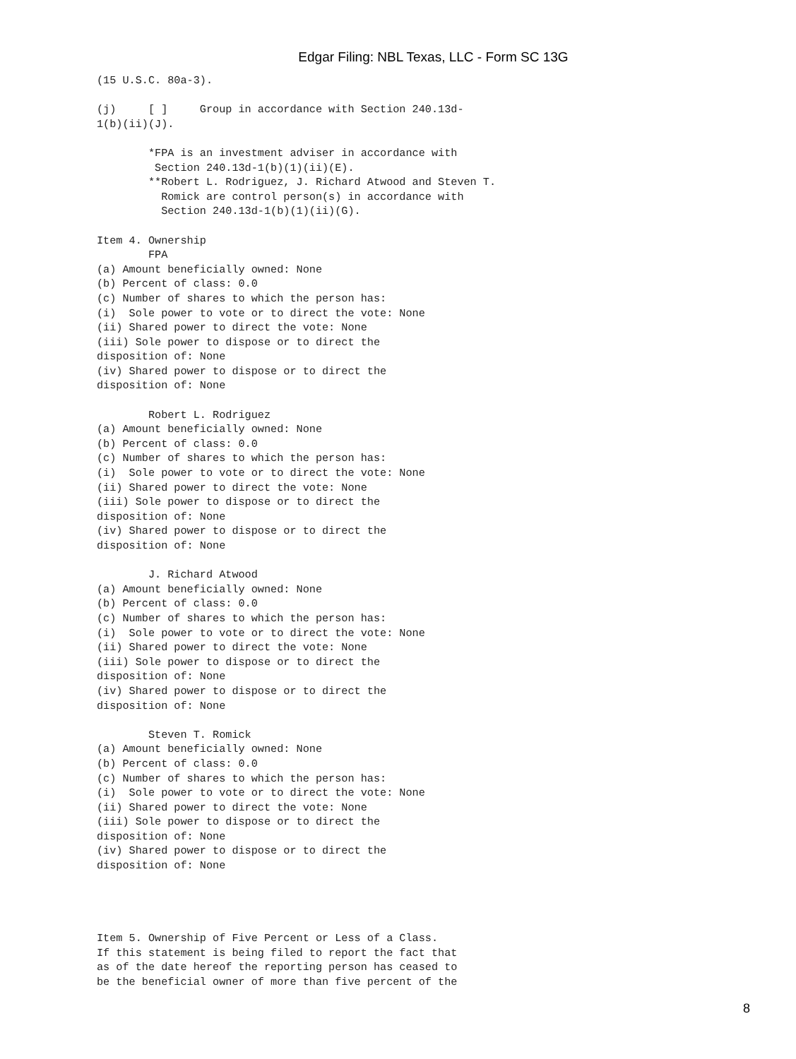Edgar Filing: NBL Texas, LLC - Form SC 13G
(15 U.S.C. 80a-3).

(j)     [ ]     Group in accordance with Section 240.13d-
1(b)(ii)(J).

        *FPA is an investment adviser in accordance with
         Section 240.13d-1(b)(1)(ii)(E).
        **Robert L. Rodriguez, J. Richard Atwood and Steven T.
          Romick are control person(s) in accordance with
          Section 240.13d-1(b)(1)(ii)(G).

Item 4. Ownership
        FPA
(a) Amount beneficially owned: None
(b) Percent of class: 0.0
(c) Number of shares to which the person has:
(i)  Sole power to vote or to direct the vote: None
(ii) Shared power to direct the vote: None
(iii) Sole power to dispose or to direct the
disposition of: None
(iv) Shared power to dispose or to direct the
disposition of: None

        Robert L. Rodriguez
(a) Amount beneficially owned: None
(b) Percent of class: 0.0
(c) Number of shares to which the person has:
(i)  Sole power to vote or to direct the vote: None
(ii) Shared power to direct the vote: None
(iii) Sole power to dispose or to direct the
disposition of: None
(iv) Shared power to dispose or to direct the
disposition of: None

        J. Richard Atwood
(a) Amount beneficially owned: None
(b) Percent of class: 0.0
(c) Number of shares to which the person has:
(i)  Sole power to vote or to direct the vote: None
(ii) Shared power to direct the vote: None
(iii) Sole power to dispose or to direct the
disposition of: None
(iv) Shared power to dispose or to direct the
disposition of: None

        Steven T. Romick
(a) Amount beneficially owned: None
(b) Percent of class: 0.0
(c) Number of shares to which the person has:
(i)  Sole power to vote or to direct the vote: None
(ii) Shared power to direct the vote: None
(iii) Sole power to dispose or to direct the
disposition of: None
(iv) Shared power to dispose or to direct the
disposition of: None




Item 5. Ownership of Five Percent or Less of a Class.
If this statement is being filed to report the fact that
as of the date hereof the reporting person has ceased to
be the beneficial owner of more than five percent of the
8